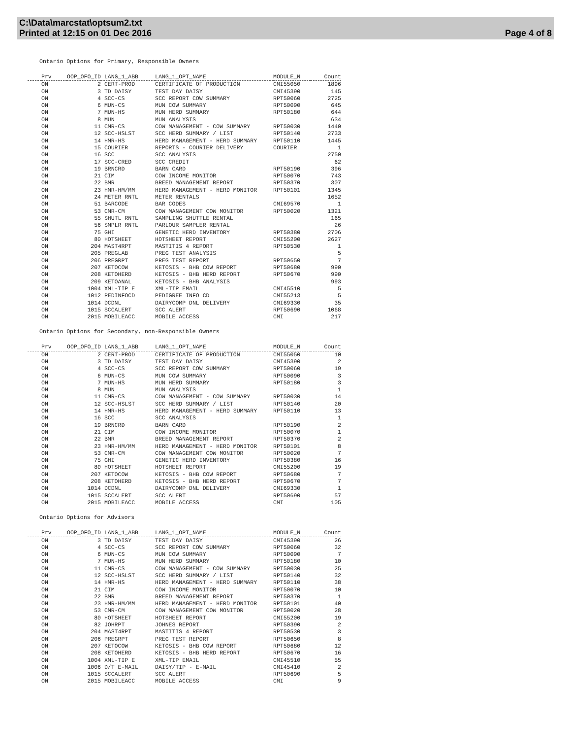C:\Data\marcstat\optsum2.txt
Printed at 12:15 on 01 Dec 2016
Page 4 of 8
Ontario Options for Primary, Responsible Owners
| | Prv | OOP_OFO_ID | LANG_1_ABB | LANG_1_OPT_NAME | MODULE_N | Count |
| --- | --- | --- | --- | --- | --- | --- |
| | ON | 2 | CERT-PROD | CERTIFICATE OF PRODUCTION | CMI55050 | 1896 |
| | ON | 3 | TD DAISY | TEST DAY DAISY | CMI45390 | 145 |
| | ON | 4 | SCC-CS | SCC REPORT COW SUMMARY | RPT50060 | 2725 |
| | ON | 6 | MUN-CS | MUN COW SUMMARY | RPT50090 | 645 |
| | ON | 7 | MUN-HS | MUN HERD SUMMARY | RPT50180 | 644 |
| | ON | 8 | MUN | MUN ANALYSIS | | 634 |
| | ON | 11 | CMR-CS | COW MANAGEMENT - COW SUMMARY | RPT50030 | 1440 |
| | ON | 12 | SCC-HSLST | SCC HERD SUMMARY / LIST | RPT50140 | 2733 |
| | ON | 14 | HMR-HS | HERD MANAGEMENT - HERD SUMMARY | RPT50110 | 1445 |
| | ON | 15 | COURIER | REPORTS - COURIER DELIVERY | COURIER | 1 |
| | ON | 16 | SCC | SCC ANALYSIS | | 2750 |
| | ON | 17 | SCC-CRED | SCC CREDIT | | 62 |
| | ON | 19 | BRNCRD | BARN CARD | RPT50190 | 396 |
| | ON | 21 | CIM | COW INCOME MONITOR | RPT50070 | 743 |
| | ON | 22 | BMR | BREED MANAGEMENT REPORT | RPT50370 | 307 |
| | ON | 23 | HMR-HM/MM | HERD MANAGEMENT - HERD MONITOR | RPT50101 | 1345 |
| | ON | 24 | METER RNTL | METER RENTALS | | 1652 |
| | ON | 51 | BARCODE | BAR CODES | CMI69570 | 1 |
| | ON | 53 | CMR-CM | COW MANAGEMENT COW MONITOR | RPT50020 | 1321 |
| | ON | 55 | SHUTL RNTL | SAMPLING SHUTTLE RENTAL | | 165 |
| | ON | 56 | SMPLR RNTL | PARLOUR SAMPLER RENTAL | | 26 |
| | ON | 75 | GHI | GENETIC HERD INVENTORY | RPT50380 | 2706 |
| | ON | 80 | HOTSHEET | HOTSHEET REPORT | CMI55200 | 2627 |
| | ON | 204 | MAST4RPT | MASTITIS 4 REPORT | RPT50530 | 1 |
| | ON | 205 | PREGLAB | PREG TEST ANALYSIS | | 5 |
| | ON | 206 | PREGRPT | PREG TEST REPORT | RPT50650 | 7 |
| | ON | 207 | KETOCOW | KETOSIS - BHB COW REPORT | RPT50680 | 990 |
| | ON | 208 | KETOHERD | KETOSIS - BHB HERD REPORT | RPT50670 | 990 |
| | ON | 209 | KETOANAL | KETOSIS - BHB ANALYSIS | | 993 |
| | ON | 1004 | XML-TIP E | XML-TIP EMAIL | CMI45510 | 5 |
| | ON | 1012 | PEDINFOCD | PEDIGREE INFO CD | CMI55213 | 5 |
| | ON | 1014 | DCDNL | DAIRYCOMP DNL DELIVERY | CMI69330 | 35 |
| | ON | 1015 | SCCALERT | SCC ALERT | RPT50690 | 1068 |
| | ON | 2015 | MOBILEACC | MOBILE ACCESS | CMI | 217 |
Ontario Options for Secondary, non-Responsible Owners
| | Prv | OOP_OFO_ID | LANG_1_ABB | LANG_1_OPT_NAME | MODULE_N | Count |
| --- | --- | --- | --- | --- | --- | --- |
| | ON | 2 | CERT-PROD | CERTIFICATE OF PRODUCTION | CMI55050 | 10 |
| | ON | 3 | TD DAISY | TEST DAY DAISY | CMI45390 | 2 |
| | ON | 4 | SCC-CS | SCC REPORT COW SUMMARY | RPT50060 | 19 |
| | ON | 6 | MUN-CS | MUN COW SUMMARY | RPT50090 | 3 |
| | ON | 7 | MUN-HS | MUN HERD SUMMARY | RPT50180 | 3 |
| | ON | 8 | MUN | MUN ANALYSIS | | 1 |
| | ON | 11 | CMR-CS | COW MANAGEMENT - COW SUMMARY | RPT50030 | 14 |
| | ON | 12 | SCC-HSLST | SCC HERD SUMMARY / LIST | RPT50140 | 20 |
| | ON | 14 | HMR-HS | HERD MANAGEMENT - HERD SUMMARY | RPT50110 | 13 |
| | ON | 16 | SCC | SCC ANALYSIS | | 1 |
| | ON | 19 | BRNCRD | BARN CARD | RPT50190 | 2 |
| | ON | 21 | CIM | COW INCOME MONITOR | RPT50070 | 1 |
| | ON | 22 | BMR | BREED MANAGEMENT REPORT | RPT50370 | 2 |
| | ON | 23 | HMR-HM/MM | HERD MANAGEMENT - HERD MONITOR | RPT50101 | 8 |
| | ON | 53 | CMR-CM | COW MANAGEMENT COW MONITOR | RPT50020 | 7 |
| | ON | 75 | GHI | GENETIC HERD INVENTORY | RPT50380 | 16 |
| | ON | 80 | HOTSHEET | HOTSHEET REPORT | CMI55200 | 19 |
| | ON | 207 | KETOCOW | KETOSIS - BHB COW REPORT | RPT50680 | 7 |
| | ON | 208 | KETOHERD | KETOSIS - BHB HERD REPORT | RPT50670 | 7 |
| | ON | 1014 | DCDNL | DAIRYCOMP DNL DELIVERY | CMI69330 | 1 |
| | ON | 1015 | SCCALERT | SCC ALERT | RPT50690 | 57 |
| | ON | 2015 | MOBILEACC | MOBILE ACCESS | CMI | 105 |
Ontario Options for Advisors
| | Prv | OOP_OFO_ID | LANG_1_ABB | LANG_1_OPT_NAME | MODULE_N | Count |
| --- | --- | --- | --- | --- | --- | --- |
| | ON | 3 | TD DAISY | TEST DAY DAISY | CMI45390 | 26 |
| | ON | 4 | SCC-CS | SCC REPORT COW SUMMARY | RPT50060 | 32 |
| | ON | 6 | MUN-CS | MUN COW SUMMARY | RPT50090 | 7 |
| | ON | 7 | MUN-HS | MUN HERD SUMMARY | RPT50180 | 10 |
| | ON | 11 | CMR-CS | COW MANAGEMENT - COW SUMMARY | RPT50030 | 25 |
| | ON | 12 | SCC-HSLST | SCC HERD SUMMARY / LIST | RPT50140 | 32 |
| | ON | 14 | HMR-HS | HERD MANAGEMENT - HERD SUMMARY | RPT50110 | 38 |
| | ON | 21 | CIM | COW INCOME MONITOR | RPT50070 | 10 |
| | ON | 22 | BMR | BREED MANAGEMENT REPORT | RPT50370 | 1 |
| | ON | 23 | HMR-HM/MM | HERD MANAGEMENT - HERD MONITOR | RPT50101 | 40 |
| | ON | 53 | CMR-CM | COW MANAGEMENT COW MONITOR | RPT50020 | 28 |
| | ON | 80 | HOTSHEET | HOTSHEET REPORT | CMI55200 | 19 |
| | ON | 82 | JOHRPT | JOHNES REPORT | RPT50390 | 2 |
| | ON | 204 | MAST4RPT | MASTITIS 4 REPORT | RPT50530 | 3 |
| | ON | 206 | PREGRPT | PREG TEST REPORT | RPT50650 | 8 |
| | ON | 207 | KETOCOW | KETOSIS - BHB COW REPORT | RPT50680 | 12 |
| | ON | 208 | KETOHERD | KETOSIS - BHB HERD REPORT | RPT50670 | 16 |
| | ON | 1004 | XML-TIP E | XML-TIP EMAIL | CMI45510 | 55 |
| | ON | 1006 | D/T E-MAIL | DAISY/TIP - E-MAIL | CMI45410 | 2 |
| | ON | 1015 | SCCALERT | SCC ALERT | RPT50690 | 5 |
| | ON | 2015 | MOBILEACC | MOBILE ACCESS | CMI | 9 |